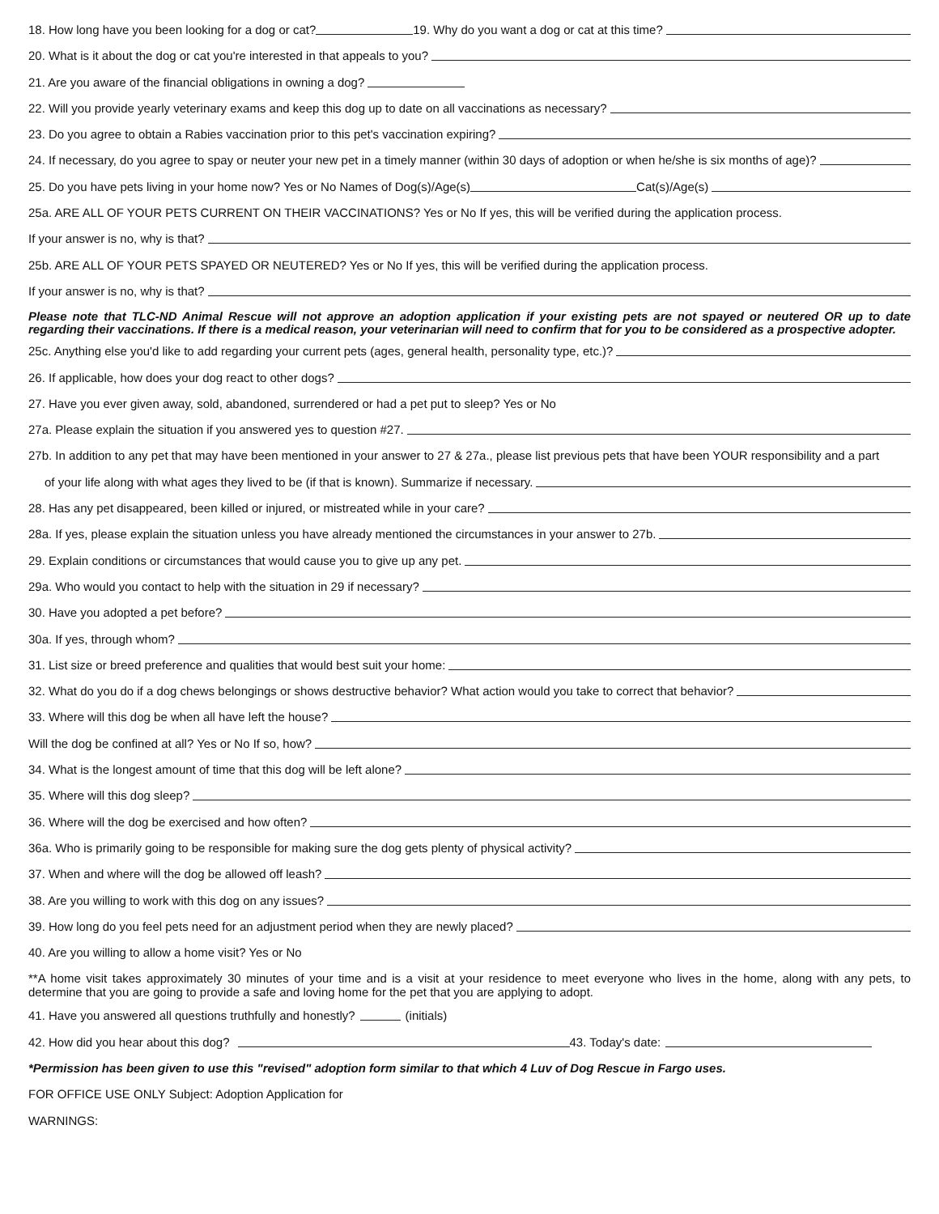18. How long have you been looking for a dog or cat? 19. Why do you want a dog or cat at this time?
20. What is it about the dog or cat you're interested in that appeals to you?
21. Are you aware of the financial obligations in owning a dog?
22. Will you provide yearly veterinary exams and keep this dog up to date on all vaccinations as necessary?
23. Do you agree to obtain a Rabies vaccination prior to this pet's vaccination expiring?
24. If necessary, do you agree to spay or neuter your new pet in a timely manner (within 30 days of adoption or when he/she is six months of age)?
25. Do you have pets living in your home now? Yes or No Names of Dog(s)/Age(s) Cat(s)/Age(s)
25a. ARE ALL OF YOUR PETS CURRENT ON THEIR VACCINATIONS? Yes or No If yes, this will be verified during the application process.
If your answer is no, why is that?
25b. ARE ALL OF YOUR PETS SPAYED OR NEUTERED? Yes or No If yes, this will be verified during the application process.
If your answer is no, why is that?
Please note that TLC-ND Animal Rescue will not approve an adoption application if your existing pets are not spayed or neutered OR up to date regarding their vaccinations. If there is a medical reason, your veterinarian will need to confirm that for you to be considered as a prospective adopter.
25c. Anything else you'd like to add regarding your current pets (ages, general health, personality type, etc.)?
26. If applicable, how does your dog react to other dogs?
27. Have you ever given away, sold, abandoned, surrendered or had a pet put to sleep? Yes or No
27a. Please explain the situation if you answered yes to question #27.
27b. In addition to any pet that may have been mentioned in your answer to 27 & 27a., please list previous pets that have been YOUR responsibility and a part
of your life along with what ages they lived to be (if that is known). Summarize if necessary.
28. Has any pet disappeared, been killed or injured, or mistreated while in your care?
28a. If yes, please explain the situation unless you have already mentioned the circumstances in your answer to 27b.
29. Explain conditions or circumstances that would cause you to give up any pet.
29a. Who would you contact to help with the situation in 29 if necessary?
30. Have you adopted a pet before?
30a. If yes, through whom?
31. List size or breed preference and qualities that would best suit your home:
32. What do you do if a dog chews belongings or shows destructive behavior? What action would you take to correct that behavior?
33. Where will this dog be when all have left the house?
Will the dog be confined at all? Yes or No If so, how?
34. What is the longest amount of time that this dog will be left alone?
35. Where will this dog sleep?
36. Where will the dog be exercised and how often?
36a. Who is primarily going to be responsible for making sure the dog gets plenty of physical activity?
37. When and where will the dog be allowed off leash?
38. Are you willing to work with this dog on any issues?
39. How long do you feel pets need for an adjustment period when they are newly placed?
40. Are you willing to allow a home visit? Yes or No
**A home visit takes approximately 30 minutes of your time and is a visit at your residence to meet everyone who lives in the home, along with any pets, to determine that you are going to provide a safe and loving home for the pet that you are applying to adopt.
41. Have you answered all questions truthfully and honestly? (initials)
42. How did you hear about this dog? 43. Today's date:
*Permission has been given to use this "revised" adoption form similar to that which 4 Luv of Dog Rescue in Fargo uses.
FOR OFFICE USE ONLY Subject: Adoption Application for
WARNINGS: